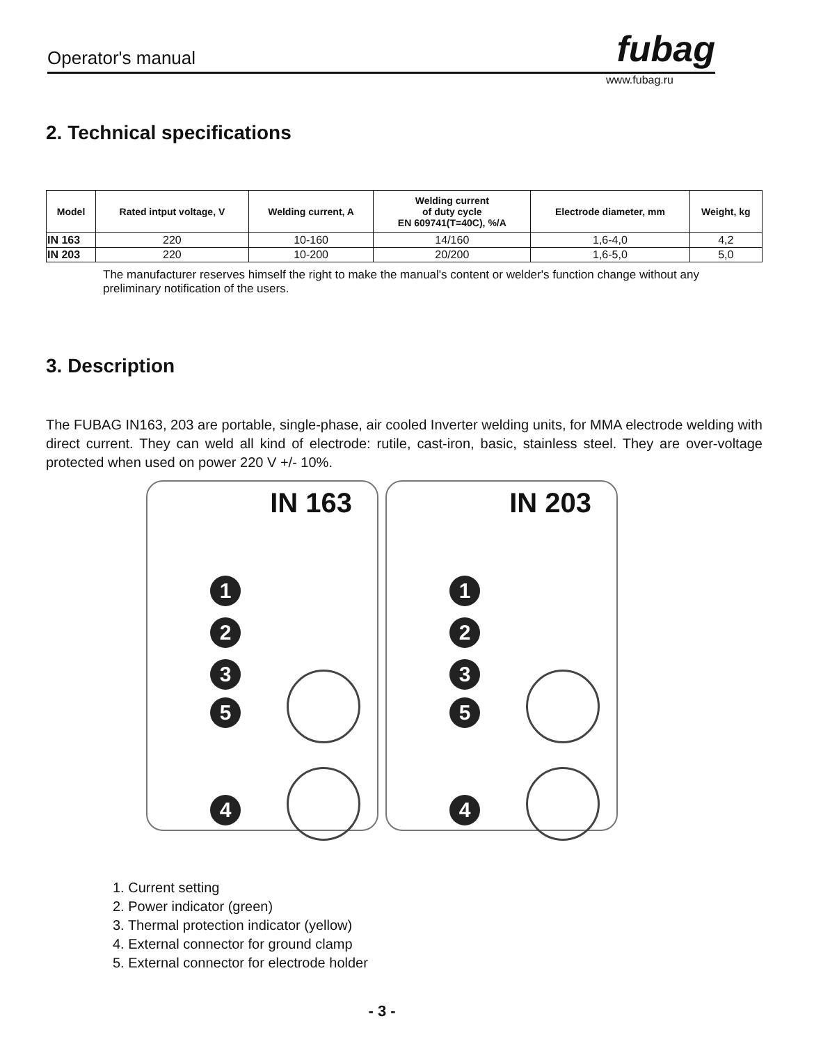fubag
Operator's manual
www.fubag.ru
2. Technical specifications
| Model | Rated intput voltage, V | Welding current, A | Welding current of duty cycle EN 609741(T=40C), %/A | Electrode diameter, mm | Weight, kg |
| --- | --- | --- | --- | --- | --- |
| IN 163 | 220 | 10-160 | 14/160 | 1,6-4,0 | 4,2 |
| IN 203 | 220 | 10-200 | 20/200 | 1,6-5,0 | 5,0 |
The manufacturer reserves himself the right to make the manual's content or welder's function change without any preliminary notification of the users.
3. Description
The FUBAG IN163, 203 are portable, single-phase, air cooled Inverter welding units, for MMA electrode welding with direct current. They can weld all kind of electrode: rutile, cast-iron, basic, stainless steel. They are over-voltage protected when used on power 220 V +/- 10%.
IN 163
1
2
3
5
4
IN 203
1
2
3
5
4
1. Current setting
2. Power indicator (green)
3. Thermal protection indicator (yellow)
4. External connector for ground clamp
5. External connector for electrode holder
- 3 -